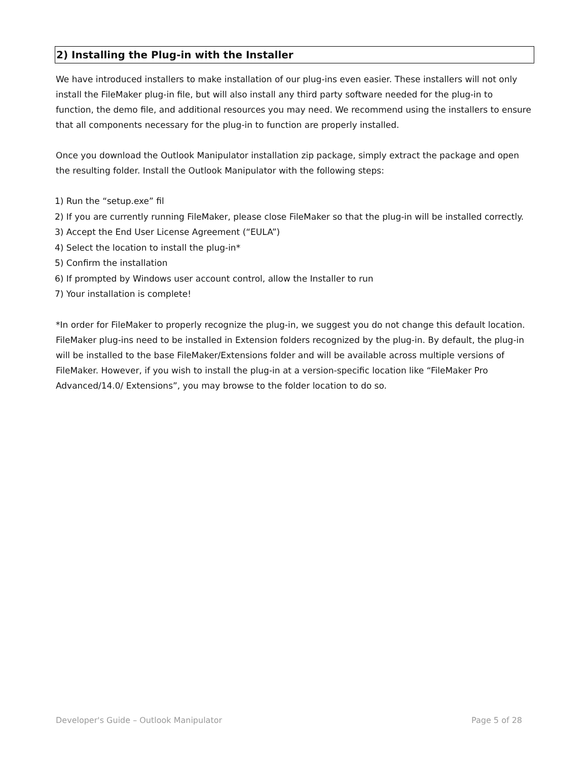2) Installing the Plug-in with the Installer
We have introduced installers to make installation of our plug-ins even easier. These installers will not only install the FileMaker plug-in file, but will also install any third party software needed for the plug-in to function, the demo file, and additional resources you may need. We recommend using the installers to ensure that all components necessary for the plug-in to function are properly installed.
Once you download the Outlook Manipulator installation zip package, simply extract the package and open the resulting folder. Install the Outlook Manipulator with the following steps:
1) Run the “setup.exe” fil
2) If you are currently running FileMaker, please close FileMaker so that the plug-in will be installed correctly.
3) Accept the End User License Agreement (“EULA”)
4) Select the location to install the plug-in*
5) Confirm the installation
6) If prompted by Windows user account control, allow the Installer to run
7) Your installation is complete!
*In order for FileMaker to properly recognize the plug-in, we suggest you do not change this default location. FileMaker plug-ins need to be installed in Extension folders recognized by the plug-in. By default, the plug-in will be installed to the base FileMaker/Extensions folder and will be available across multiple versions of FileMaker. However, if you wish to install the plug-in at a version-specific location like “FileMaker Pro Advanced/14.0/ Extensions”, you may browse to the folder location to do so.
Developer's Guide – Outlook Manipulator Page 5 of 28